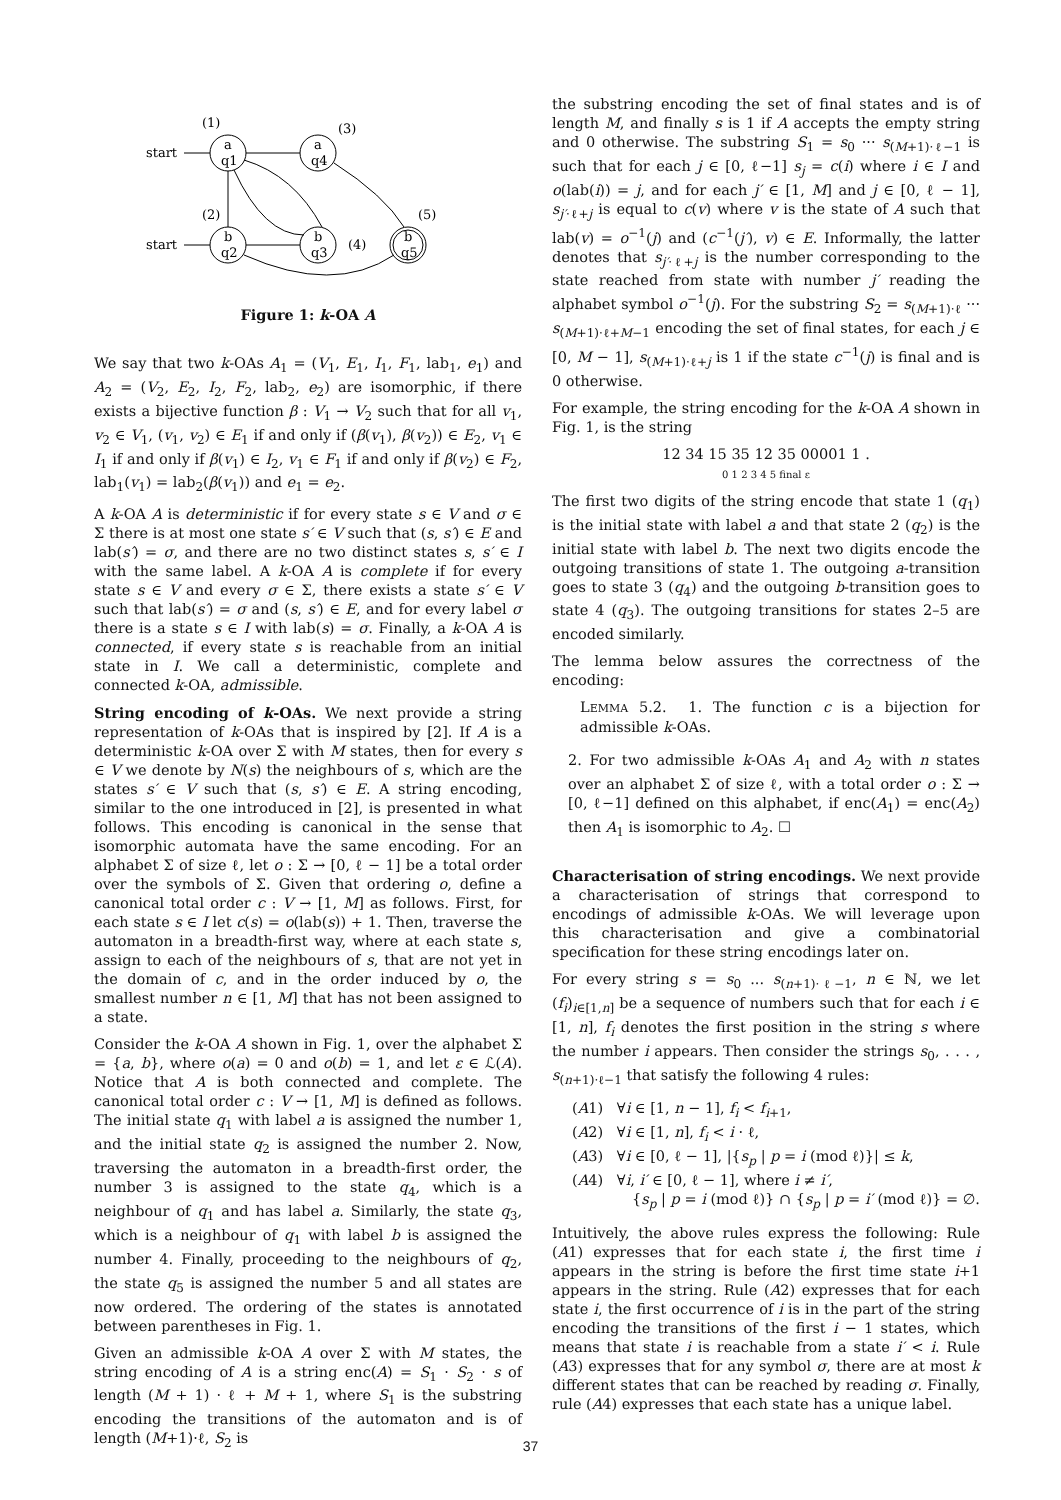start
a
q1
a
q4
start
b
q2
b
q3
b
q5
(1)
(3)
(2)
(4)
(5)
Figure 1: k-OA A
We say that two k-OAs A<sub>1</sub> = (V<sub>1</sub>, E<sub>1</sub>, I<sub>1</sub>, F<sub>1</sub>, lab<sub>1</sub>, e<sub>1</sub>) and A<sub>2</sub> = (V<sub>2</sub>, E<sub>2</sub>, I<sub>2</sub>, F<sub>2</sub>, lab<sub>2</sub>, e<sub>2</sub>) are isomorphic, if there exists a bijective function β : V<sub>1</sub> → V<sub>2</sub> such that for all v<sub>1</sub>, v<sub>2</sub> ∈ V<sub>1</sub>, (v<sub>1</sub>, v<sub>2</sub>) ∈ E<sub>1</sub> if and only if (β(v<sub>1</sub>), β(v<sub>2</sub>)) ∈ E<sub>2</sub>, v<sub>1</sub> ∈ I<sub>1</sub> if and only if β(v<sub>1</sub>) ∈ I<sub>2</sub>, v<sub>1</sub> ∈ F<sub>1</sub> if and only if β(v<sub>2</sub>) ∈ F<sub>2</sub>, lab<sub>1</sub>(v<sub>1</sub>) = lab<sub>2</sub>(β(v<sub>1</sub>)) and e<sub>1</sub> = e<sub>2</sub>.
A k-OA A is deterministic if for every state s ∈ V and σ ∈ Σ there is at most one state s′ ∈ V such that (s, s′) ∈ E and lab(s′) = σ, and there are no two distinct states s, s′ ∈ I with the same label. A k-OA A is complete if for every state s ∈ V and every σ ∈ Σ, there exists a state s′ ∈ V such that lab(s′) = σ and (s, s′) ∈ E, and for every label σ there is a state s ∈ I with lab(s) = σ. Finally, a k-OA A is connected, if every state s is reachable from an initial state in I. We call a deterministic, complete and connected k-OA, admissible.
String encoding of k-OAs. We next provide a string representation of k-OAs that is inspired by [2]. If A is a deterministic k-OA over Σ with M states, then for every s ∈ V we denote by N(s) the neighbours of s, which are the states s′ ∈ V such that (s, s′) ∈ E. A string encoding, similar to the one introduced in [2], is presented in what follows. This encoding is canonical in the sense that isomorphic automata have the same encoding. For an alphabet Σ of size ℓ, let o : Σ → [0, ℓ − 1] be a total order over the symbols of Σ. Given that ordering o, define a canonical total order c : V → [1, M] as follows. First, for each state s ∈ I let c(s) = o(lab(s)) + 1. Then, traverse the automaton in a breadth-first way, where at each state s, assign to each of the neighbours of s, that are not yet in the domain of c, and in the order induced by o, the smallest number n ∈ [1, M] that has not been assigned to a state.
Consider the k-OA A shown in Fig. 1, over the alphabet Σ = {a, b}, where o(a) = 0 and o(b) = 1, and let ε ∈ ℒ(A). Notice that A is both connected and complete. The canonical total order c : V → [1, M] is defined as follows. The initial state q<sub>1</sub> with label a is assigned the number 1, and the initial state q<sub>2</sub> is assigned the number 2. Now, traversing the automaton in a breadth-first order, the number 3 is assigned to the state q<sub>4</sub>, which is a neighbour of q<sub>1</sub> and has label a. Similarly, the state q<sub>3</sub>, which is a neighbour of q<sub>1</sub> with label b is assigned the number 4. Finally, proceeding to the neighbours of q<sub>2</sub>, the state q<sub>5</sub> is assigned the number 5 and all states are now ordered. The ordering of the states is annotated between parentheses in Fig. 1.
Given an admissible k-OA A over Σ with M states, the string encoding of A is a string enc(A) = S<sub>1</sub> · S<sub>2</sub> · s of length (M + 1) · ℓ + M + 1, where S<sub>1</sub> is the substring encoding the transitions of the automaton and is of length (M+1)·ℓ, S<sub>2</sub> is
the substring encoding the set of final states and is of length M, and finally s is 1 if A accepts the empty string and 0 otherwise. The substring S<sub>1</sub> = s<sub>0</sub> ··· s<sub>(M+1)·ℓ−1</sub> is such that for each j ∈ [0, ℓ−1] s<sub>j</sub> = c(i) where i ∈ I and o(lab(i)) = j, and for each j′ ∈ [1, M] and j ∈ [0, ℓ − 1], s<sub>j′·ℓ+j</sub> is equal to c(v) where v is the state of A such that lab(v) = o<sup>−1</sup>(j) and (c<sup>−1</sup>(j′), v) ∈ E. Informally, the latter denotes that s<sub>j′·ℓ+j</sub> is the number corresponding to the state reached from state with number j′ reading the alphabet symbol o<sup>−1</sup>(j). For the substring S<sub>2</sub> = s<sub>(M+1)·ℓ</sub> ··· s<sub>(M+1)·ℓ+M−1</sub> encoding the set of final states, for each j ∈ [0, M − 1], s<sub>(M+1)·ℓ+j</sub> is 1 if the state c<sup>−1</sup>(j) is final and is 0 otherwise.
For example, the string encoding for the k-OA A shown in Fig. 1, is the string
12 34 15 35 12 35 00001 1 .
0 1 2 3 4 5 final ε
The first two digits of the string encode that state 1 (q<sub>1</sub>) is the initial state with label a and that state 2 (q<sub>2</sub>) is the initial state with label b. The next two digits encode the outgoing transitions of state 1. The outgoing a-transition goes to state 3 (q<sub>4</sub>) and the outgoing b-transition goes to state 4 (q<sub>3</sub>). The outgoing transitions for states 2–5 are encoded similarly.
The lemma below assures the correctness of the encoding:
LEMMA 5.2. 1. The function c is a bijection for admissible k-OAs.
2. For two admissible k-OAs A<sub>1</sub> and A<sub>2</sub> with n states over an alphabet Σ of size ℓ, with a total order o : Σ → [0, ℓ−1] defined on this alphabet, if enc(A<sub>1</sub>) = enc(A<sub>2</sub>) then A<sub>1</sub> is isomorphic to A<sub>2</sub>. ☐
Characterisation of string encodings. We next provide a characterisation of strings that correspond to encodings of admissible k-OAs. We will leverage upon this characterisation and give a combinatorial specification for these string encodings later on.
For every string s = s<sub>0</sub> ... s<sub>(n+1)·ℓ−1</sub>, n ∈ ℕ, we let (f<sub>i</sub>)<sub>i∈[1,n]</sub> be a sequence of numbers such that for each i ∈ [1, n], f<sub>i</sub> denotes the first position in the string s where the number i appears. Then consider the strings s<sub>0</sub>, . . . , s<sub>(n+1)·ℓ−1</sub> that satisfy the following 4 rules:
(A1) ∀i ∈ [1, n − 1], f<sub>i</sub> < f<sub>i+1</sub>,
(A2) ∀i ∈ [1, n], f<sub>i</sub> < i · ℓ,
(A3) ∀i ∈ [0, ℓ − 1], |{s<sub>p</sub> | p = i (mod ℓ)}| ≤ k,
(A4) ∀i, i′ ∈ [0, ℓ − 1], where i ≠ i′,
{s<sub>p</sub> | p = i (mod ℓ)} ∩ {s<sub>p</sub> | p = i′ (mod ℓ)} = ∅.
Intuitively, the above rules express the following: Rule (A1) expresses that for each state i, the first time i appears in the string is before the first time state i+1 appears in the string. Rule (A2) expresses that for each state i, the first occurrence of i is in the part of the string encoding the transitions of the first i − 1 states, which means that state i is reachable from a state i′ < i. Rule (A3) expresses that for any symbol σ, there are at most k different states that can be reached by reading σ. Finally, rule (A4) expresses that each state has a unique label.
37